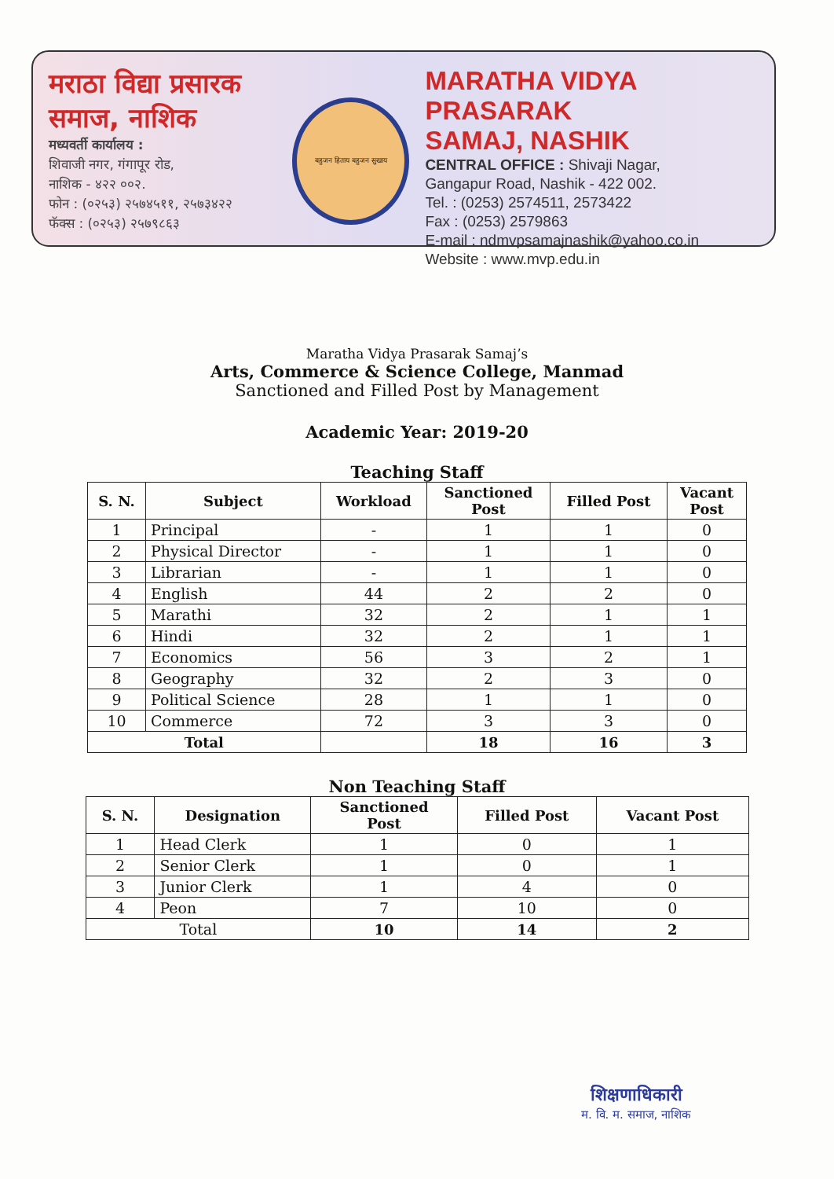मराठा विद्या प्रसारक समाज, नाशिक
मध्यवर्ती कार्यालय :
शिवाजी नगर, गंगापूर रोड,
नाशिक - ४२२ ००२.
फोन : (०२५३) २५७४५११, २५७३४२२
फॅक्स : (०२५३) २५७९८६३
बहुजन हिताय बहुजन सुखाय
MARATHA VIDYA PRASARAK
SAMAJ, NASHIK
CENTRAL OFFICE : Shivaji Nagar,
Gangapur Road, Nashik - 422 002.
Tel. : (0253) 2574511, 2573422
Fax : (0253) 2579863
E-mail : ndmvpsamajnashik@yahoo.co.in
Website : www.mvp.edu.in
Maratha Vidya Prasarak Samaj’s
Arts, Commerce & Science College, Manmad
Sanctioned and Filled Post by Management
Academic Year: 2019-20
Teaching Staff
| S. N. | Subject | Workload | Sanctioned Post | Filled Post | Vacant Post |
| --- | --- | --- | --- | --- | --- |
| 1 | Principal | - | 1 | 1 | 0 |
| 2 | Physical Director | - | 1 | 1 | 0 |
| 3 | Librarian | - | 1 | 1 | 0 |
| 4 | English | 44 | 2 | 2 | 0 |
| 5 | Marathi | 32 | 2 | 1 | 1 |
| 6 | Hindi | 32 | 2 | 1 | 1 |
| 7 | Economics | 56 | 3 | 2 | 1 |
| 8 | Geography | 32 | 2 | 3 | 0 |
| 9 | Political Science | 28 | 1 | 1 | 0 |
| 10 | Commerce | 72 | 3 | 3 | 0 |
| Total | | | 18 | 16 | 3 |
Non Teaching Staff
| S. N. | Designation | Sanctioned Post | Filled Post | Vacant Post |
| --- | --- | --- | --- | --- |
| 1 | Head Clerk | 1 | 0 | 1 |
| 2 | Senior Clerk | 1 | 0 | 1 |
| 3 | Junior Clerk | 1 | 4 | 0 |
| 4 | Peon | 7 | 10 | 0 |
| Total | | 10 | 14 | 2 |
शिक्षणाधिकारी
म. वि. म. समाज, नाशिक